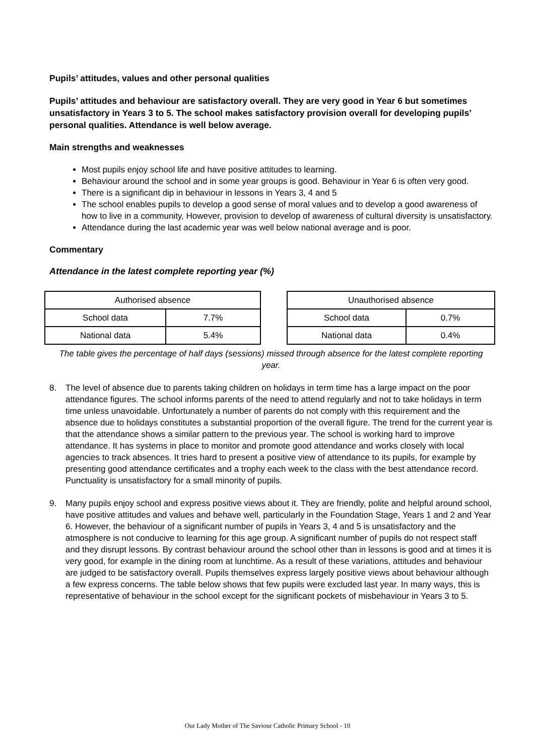Pupils’ attitudes, values and other personal qualities
Pupils’ attitudes and behaviour are satisfactory overall. They are very good in Year 6 but sometimes unsatisfactory in Years 3 to 5. The school makes satisfactory provision overall for developing pupils’ personal qualities. Attendance is well below average.
Main strengths and weaknesses
Most pupils enjoy school life and have positive attitudes to learning.
Behaviour around the school and in some year groups is good. Behaviour in Year 6 is often very good.
There is a significant dip in behaviour in lessons in Years 3, 4 and 5
The school enables pupils to develop a good sense of moral values and to develop a good awareness of how to live in a community, However, provision to develop of awareness of cultural diversity is unsatisfactory.
Attendance during the last academic year was well below national average and is poor.
Commentary
Attendance in the latest complete reporting year (%)
| Authorised absence | |
| School data | 7.7% |
| National data | 5.4% |
| Unauthorised absence | |
| School data | 0.7% |
| National data | 0.4% |
The table gives the percentage of half days (sessions) missed through absence for the latest complete reporting year.
8.
The level of absence due to parents taking children on holidays in term time has a large impact on the poor attendance figures. The school informs parents of the need to attend regularly and not to take holidays in term time unless unavoidable. Unfortunately a number of parents do not comply with this requirement and the absence due to holidays constitutes a substantial proportion of the overall figure. The trend for the current year is that the attendance shows a similar pattern to the previous year. The school is working hard to improve attendance. It has systems in place to monitor and promote good attendance and works closely with local agencies to track absences. It tries hard to present a positive view of attendance to its pupils, for example by presenting good attendance certificates and a trophy each week to the class with the best attendance record. Punctuality is unsatisfactory for a small minority of pupils.
9.
Many pupils enjoy school and express positive views about it. They are friendly, polite and helpful around school, have positive attitudes and values and behave well, particularly in the Foundation Stage, Years 1 and 2 and Year 6. However, the behaviour of a significant number of pupils in Years 3, 4 and 5 is unsatisfactory and the atmosphere is not conducive to learning for this age group. A significant number of pupils do not respect staff and they disrupt lessons. By contrast behaviour around the school other than in lessons is good and at times it is very good, for example in the dining room at lunchtime. As a result of these variations, attitudes and behaviour are judged to be satisfactory overall. Pupils themselves express largely positive views about behaviour although a few express concerns. The table below shows that few pupils were excluded last year. In many ways, this is representative of behaviour in the school except for the significant pockets of misbehaviour in Years 3 to 5.
Our Lady Mother of The Saviour Catholic Primary School - 10